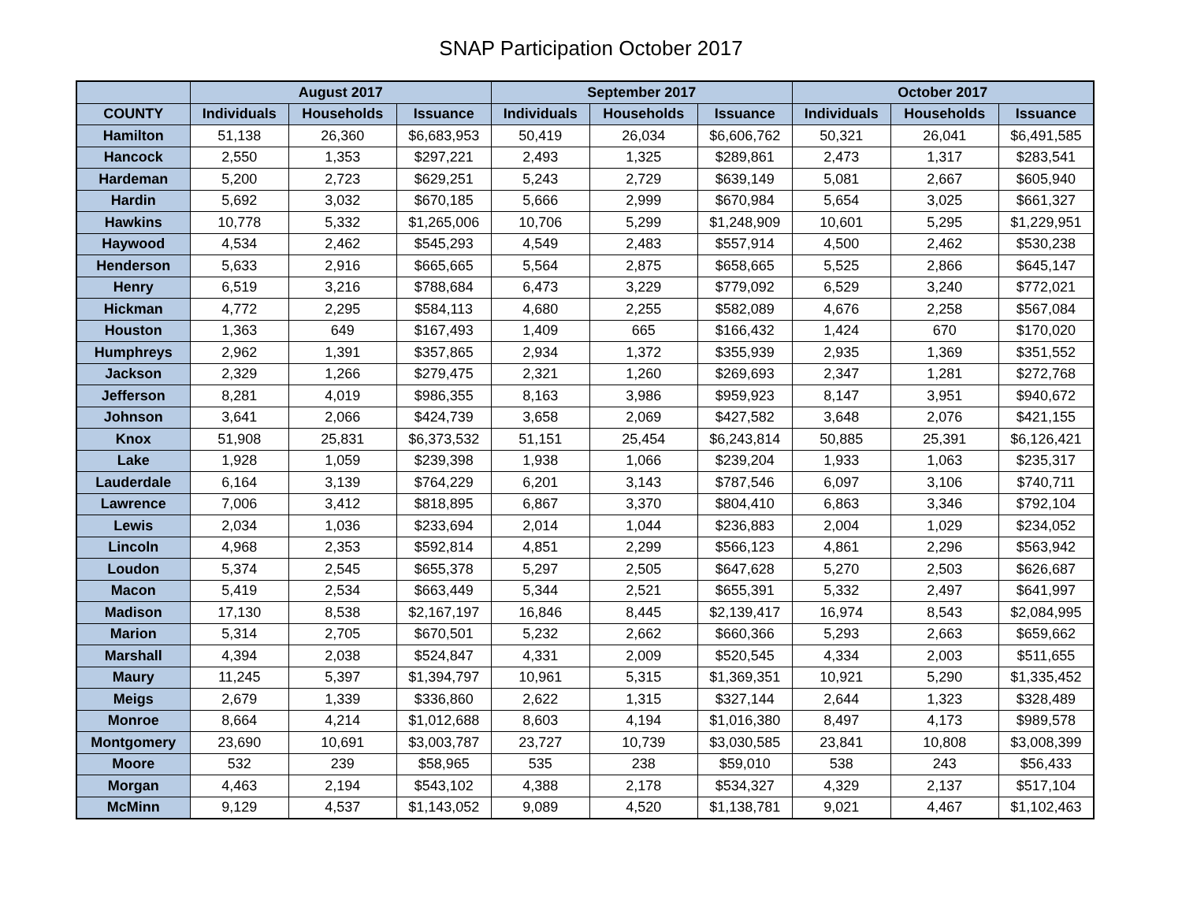SNAP Participation October 2017
| | August 2017 | | | September 2017 | | | October 2017 | | |
| --- | --- | --- | --- | --- | --- | --- | --- | --- | --- |
| COUNTY | Individuals | Households | Issuance | Individuals | Households | Issuance | Individuals | Households | Issuance |
| Hamilton | 51,138 | 26,360 | $6,683,953 | 50,419 | 26,034 | $6,606,762 | 50,321 | 26,041 | $6,491,585 |
| Hancock | 2,550 | 1,353 | $297,221 | 2,493 | 1,325 | $289,861 | 2,473 | 1,317 | $283,541 |
| Hardeman | 5,200 | 2,723 | $629,251 | 5,243 | 2,729 | $639,149 | 5,081 | 2,667 | $605,940 |
| Hardin | 5,692 | 3,032 | $670,185 | 5,666 | 2,999 | $670,984 | 5,654 | 3,025 | $661,327 |
| Hawkins | 10,778 | 5,332 | $1,265,006 | 10,706 | 5,299 | $1,248,909 | 10,601 | 5,295 | $1,229,951 |
| Haywood | 4,534 | 2,462 | $545,293 | 4,549 | 2,483 | $557,914 | 4,500 | 2,462 | $530,238 |
| Henderson | 5,633 | 2,916 | $665,665 | 5,564 | 2,875 | $658,665 | 5,525 | 2,866 | $645,147 |
| Henry | 6,519 | 3,216 | $788,684 | 6,473 | 3,229 | $779,092 | 6,529 | 3,240 | $772,021 |
| Hickman | 4,772 | 2,295 | $584,113 | 4,680 | 2,255 | $582,089 | 4,676 | 2,258 | $567,084 |
| Houston | 1,363 | 649 | $167,493 | 1,409 | 665 | $166,432 | 1,424 | 670 | $170,020 |
| Humphreys | 2,962 | 1,391 | $357,865 | 2,934 | 1,372 | $355,939 | 2,935 | 1,369 | $351,552 |
| Jackson | 2,329 | 1,266 | $279,475 | 2,321 | 1,260 | $269,693 | 2,347 | 1,281 | $272,768 |
| Jefferson | 8,281 | 4,019 | $986,355 | 8,163 | 3,986 | $959,923 | 8,147 | 3,951 | $940,672 |
| Johnson | 3,641 | 2,066 | $424,739 | 3,658 | 2,069 | $427,582 | 3,648 | 2,076 | $421,155 |
| Knox | 51,908 | 25,831 | $6,373,532 | 51,151 | 25,454 | $6,243,814 | 50,885 | 25,391 | $6,126,421 |
| Lake | 1,928 | 1,059 | $239,398 | 1,938 | 1,066 | $239,204 | 1,933 | 1,063 | $235,317 |
| Lauderdale | 6,164 | 3,139 | $764,229 | 6,201 | 3,143 | $787,546 | 6,097 | 3,106 | $740,711 |
| Lawrence | 7,006 | 3,412 | $818,895 | 6,867 | 3,370 | $804,410 | 6,863 | 3,346 | $792,104 |
| Lewis | 2,034 | 1,036 | $233,694 | 2,014 | 1,044 | $236,883 | 2,004 | 1,029 | $234,052 |
| Lincoln | 4,968 | 2,353 | $592,814 | 4,851 | 2,299 | $566,123 | 4,861 | 2,296 | $563,942 |
| Loudon | 5,374 | 2,545 | $655,378 | 5,297 | 2,505 | $647,628 | 5,270 | 2,503 | $626,687 |
| Macon | 5,419 | 2,534 | $663,449 | 5,344 | 2,521 | $655,391 | 5,332 | 2,497 | $641,997 |
| Madison | 17,130 | 8,538 | $2,167,197 | 16,846 | 8,445 | $2,139,417 | 16,974 | 8,543 | $2,084,995 |
| Marion | 5,314 | 2,705 | $670,501 | 5,232 | 2,662 | $660,366 | 5,293 | 2,663 | $659,662 |
| Marshall | 4,394 | 2,038 | $524,847 | 4,331 | 2,009 | $520,545 | 4,334 | 2,003 | $511,655 |
| Maury | 11,245 | 5,397 | $1,394,797 | 10,961 | 5,315 | $1,369,351 | 10,921 | 5,290 | $1,335,452 |
| Meigs | 2,679 | 1,339 | $336,860 | 2,622 | 1,315 | $327,144 | 2,644 | 1,323 | $328,489 |
| Monroe | 8,664 | 4,214 | $1,012,688 | 8,603 | 4,194 | $1,016,380 | 8,497 | 4,173 | $989,578 |
| Montgomery | 23,690 | 10,691 | $3,003,787 | 23,727 | 10,739 | $3,030,585 | 23,841 | 10,808 | $3,008,399 |
| Moore | 532 | 239 | $58,965 | 535 | 238 | $59,010 | 538 | 243 | $56,433 |
| Morgan | 4,463 | 2,194 | $543,102 | 4,388 | 2,178 | $534,327 | 4,329 | 2,137 | $517,104 |
| McMinn | 9,129 | 4,537 | $1,143,052 | 9,089 | 4,520 | $1,138,781 | 9,021 | 4,467 | $1,102,463 |